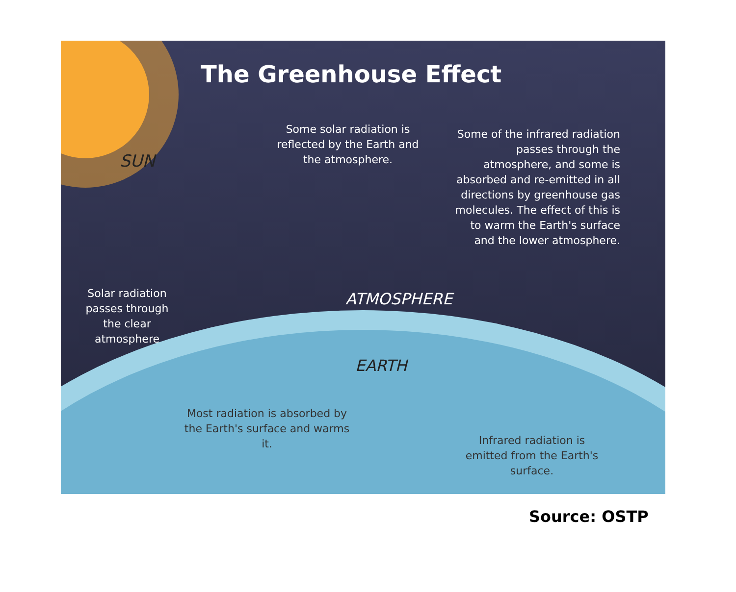The Greenhouse Effect
SUN
Some solar radiation is reflected by the Earth and the atmosphere.
Some of the infrared radiation passes through the atmosphere, and some is absorbed and re-emitted in all directions by greenhouse gas molecules. The effect of this is to warm the Earth's surface and the lower atmosphere.
Solar radiation passes through the clear atmosphere
ATMOSPHERE
EARTH
Most radiation is absorbed by the Earth's surface and warms it.
Infrared radiation is emitted from the Earth's surface.
Source: OSTP